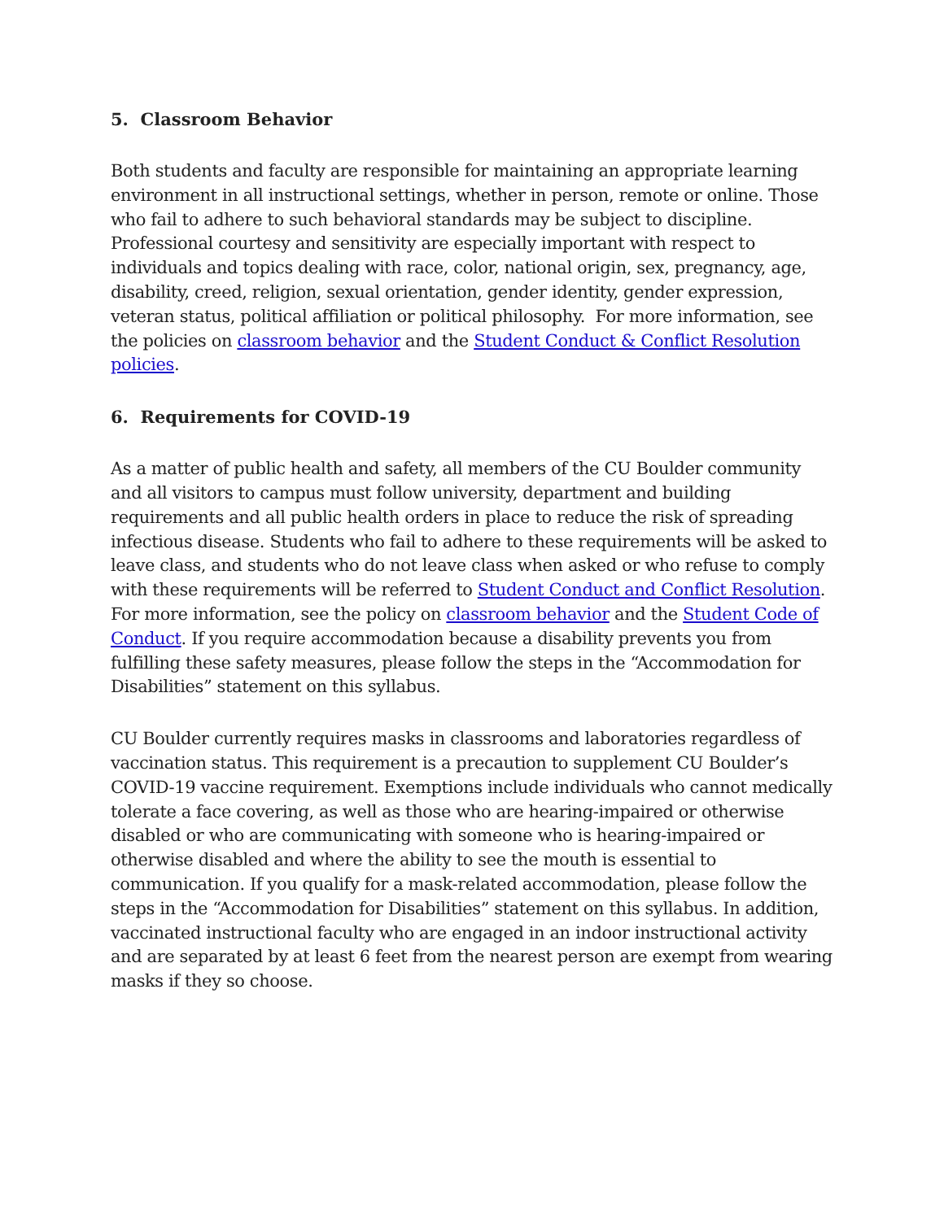5. Classroom Behavior
Both students and faculty are responsible for maintaining an appropriate learning environment in all instructional settings, whether in person, remote or online. Those who fail to adhere to such behavioral standards may be subject to discipline. Professional courtesy and sensitivity are especially important with respect to individuals and topics dealing with race, color, national origin, sex, pregnancy, age, disability, creed, religion, sexual orientation, gender identity, gender expression, veteran status, political affiliation or political philosophy. For more information, see the policies on classroom behavior and the Student Conduct & Conflict Resolution policies.
6. Requirements for COVID-19
As a matter of public health and safety, all members of the CU Boulder community and all visitors to campus must follow university, department and building requirements and all public health orders in place to reduce the risk of spreading infectious disease. Students who fail to adhere to these requirements will be asked to leave class, and students who do not leave class when asked or who refuse to comply with these requirements will be referred to Student Conduct and Conflict Resolution. For more information, see the policy on classroom behavior and the Student Code of Conduct. If you require accommodation because a disability prevents you from fulfilling these safety measures, please follow the steps in the “Accommodation for Disabilities” statement on this syllabus.
CU Boulder currently requires masks in classrooms and laboratories regardless of vaccination status. This requirement is a precaution to supplement CU Boulder’s COVID-19 vaccine requirement. Exemptions include individuals who cannot medically tolerate a face covering, as well as those who are hearing-impaired or otherwise disabled or who are communicating with someone who is hearing-impaired or otherwise disabled and where the ability to see the mouth is essential to communication. If you qualify for a mask-related accommodation, please follow the steps in the “Accommodation for Disabilities” statement on this syllabus. In addition, vaccinated instructional faculty who are engaged in an indoor instructional activity and are separated by at least 6 feet from the nearest person are exempt from wearing masks if they so choose.